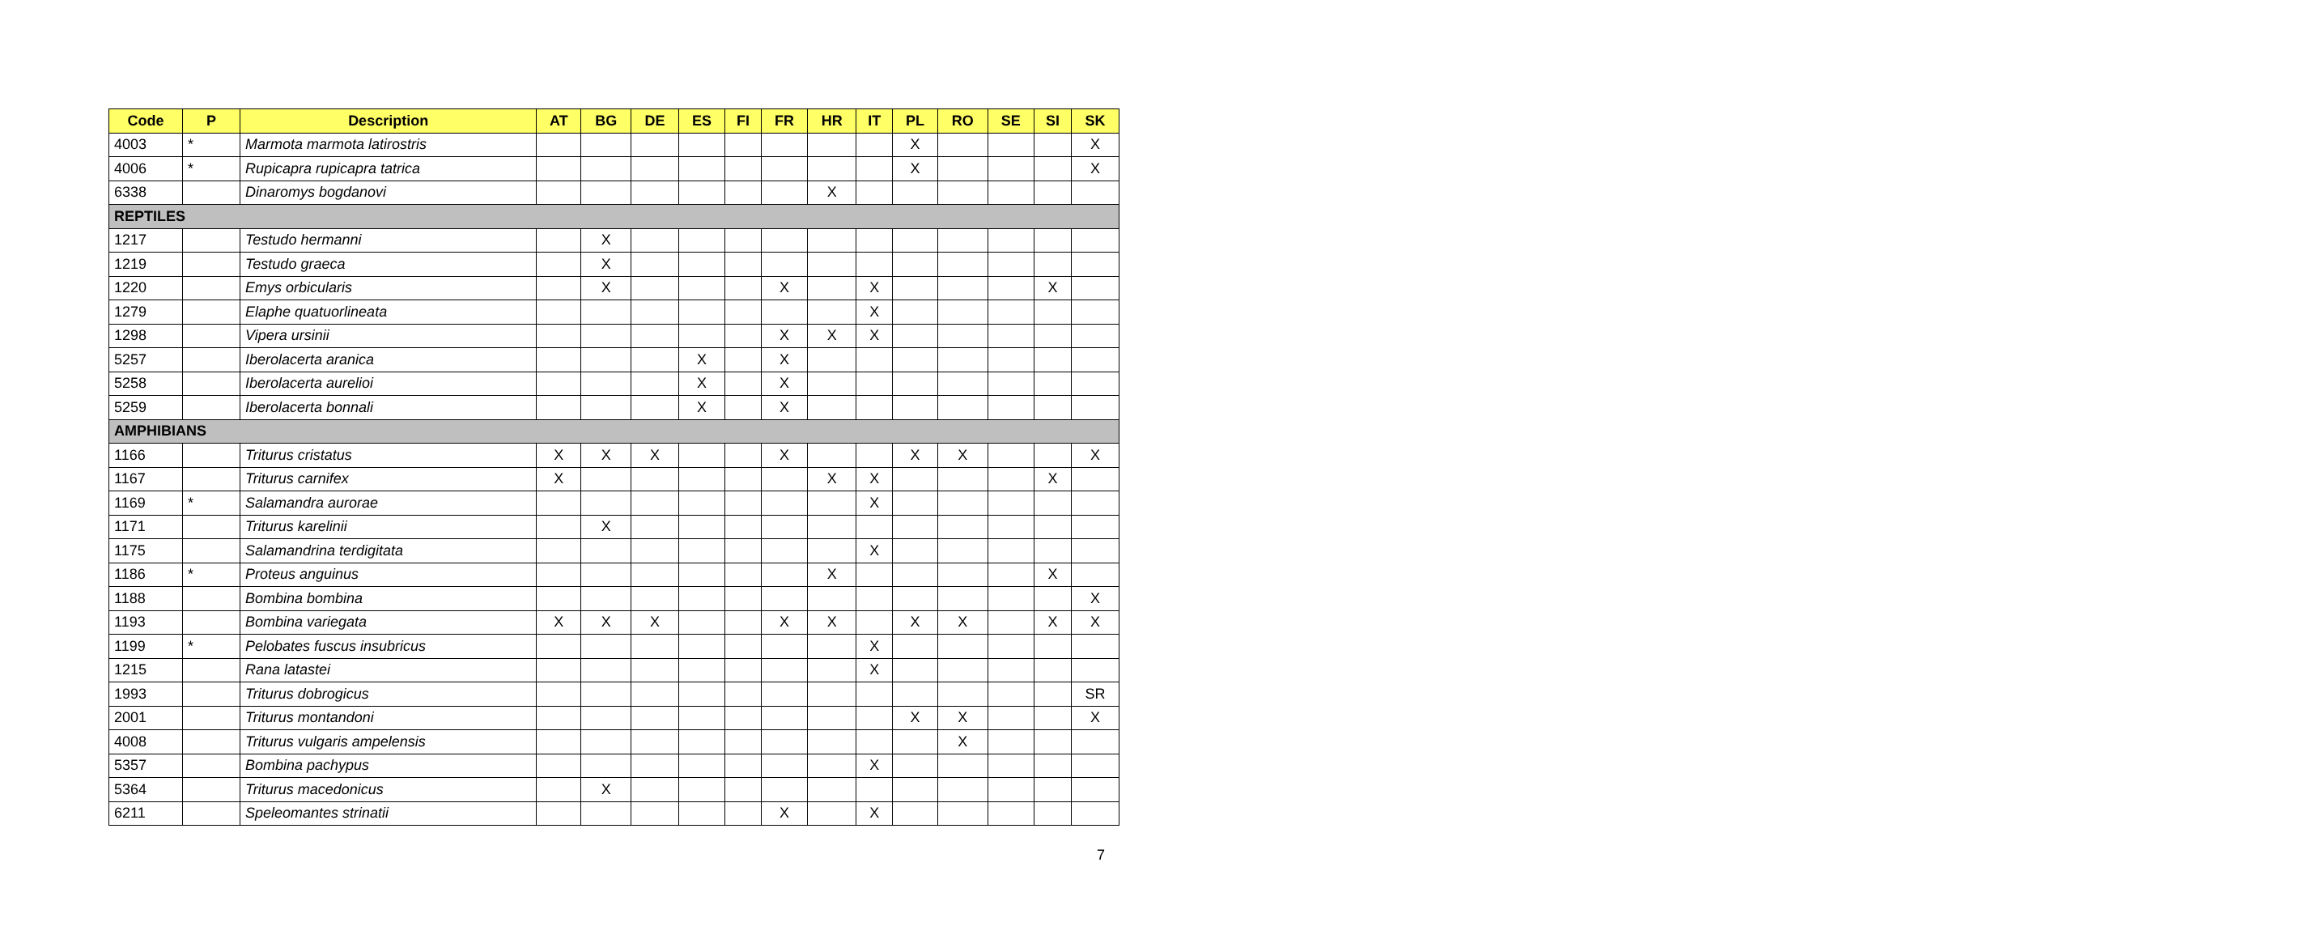| Code | P | Description | AT | BG | DE | ES | FI | FR | HR | IT | PL | RO | SE | SI | SK |
| --- | --- | --- | --- | --- | --- | --- | --- | --- | --- | --- | --- | --- | --- | --- | --- |
| 4003 | * | Marmota marmota latirostris | | | | | | | | | X | | | | X |
| 4006 | * | Rupicapra rupicapra tatrica | | | | | | | | | X | | | | X |
| 6338 | | Dinaromys bogdanovi | | | | | | | X | | | | | | |
| REPTILES | | | | | | | | | | | | | | | |
| 1217 | | Testudo hermanni | | X | | | | | | | | | | | |
| 1219 | | Testudo graeca | | X | | | | | | | | | | | |
| 1220 | | Emys orbicularis | | X | | | | X | | X | | | | X | |
| 1279 | | Elaphe quatuorlineata | | | | | | | | X | | | | | |
| 1298 | | Vipera ursinii | | | | | | X | X | X | | | | | |
| 5257 | | Iberolacerta aranica | | | | X | | X | | | | | | | |
| 5258 | | Iberolacerta aurelioi | | | | X | | X | | | | | | | |
| 5259 | | Iberolacerta bonnali | | | | X | | X | | | | | | | |
| AMPHIBIANS | | | | | | | | | | | | | | | |
| 1166 | | Triturus cristatus | X | X | X | | | X | | | X | X | | | X |
| 1167 | | Triturus carnifex | X | | | | | | X | X | | | | X | |
| 1169 | * | Salamandra aurorae | | | | | | | | X | | | | | |
| 1171 | | Triturus karelinii | | X | | | | | | | | | | | |
| 1175 | | Salamandrina terdigitata | | | | | | | | X | | | | | |
| 1186 | * | Proteus anguinus | | | | | | | X | | | | | X | |
| 1188 | | Bombina bombina | | | | | | | | | | | | | X |
| 1193 | | Bombina variegata | X | X | X | | | X | X | | X | X | | X | X |
| 1199 | * | Pelobates fuscus insubricus | | | | | | | | X | | | | | |
| 1215 | | Rana latastei | | | | | | | | X | | | | | |
| 1993 | | Triturus dobrogicus | | | | | | | | | | | | | SR |
| 2001 | | Triturus montandoni | | | | | | | | | X | X | | | X |
| 4008 | | Triturus vulgaris ampelensis | | | | | | | | | | X | | | |
| 5357 | | Bombina pachypus | | | | | | | | X | | | | | |
| 5364 | | Triturus macedonicus | | X | | | | | | | | | | | |
| 6211 | | Speleomantes strinatii | | | | | | X | | X | | | | | |
7